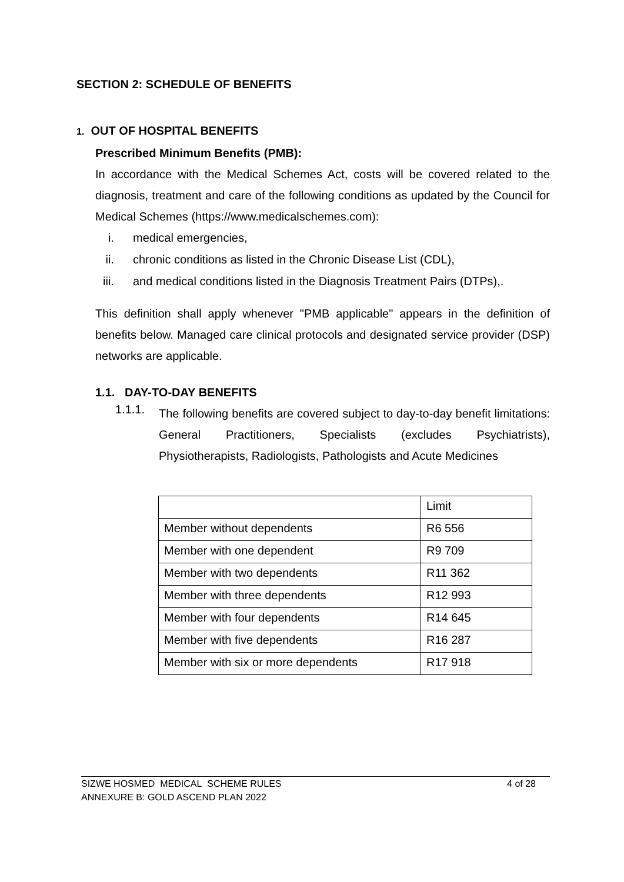SECTION 2: SCHEDULE OF BENEFITS
1. OUT OF HOSPITAL BENEFITS
Prescribed Minimum Benefits (PMB):
In accordance with the Medical Schemes Act, costs will be covered related to the diagnosis, treatment and care of the following conditions as updated by the Council for Medical Schemes (https://www.medicalschemes.com):
i. medical emergencies,
ii. chronic conditions as listed in the Chronic Disease List (CDL),
iii. and medical conditions listed in the Diagnosis Treatment Pairs (DTPs),.
This definition shall apply whenever "PMB applicable" appears in the definition of benefits below. Managed care clinical protocols and designated service provider (DSP) networks are applicable.
1.1. DAY-TO-DAY BENEFITS
1.1.1.
The following benefits are covered subject to day-to-day benefit limitations: General Practitioners, Specialists (excludes Psychiatrists), Physiotherapists, Radiologists, Pathologists and Acute Medicines
| | Limit |
| Member without dependents | R6 556 |
| Member with one dependent | R9 709 |
| Member with two dependents | R11 362 |
| Member with three dependents | R12 993 |
| Member with four dependents | R14 645 |
| Member with five dependents | R16 287 |
| Member with six or more dependents | R17 918 |
SIZWE HOSMED MEDICAL SCHEME RULES 4 of 28
ANNEXURE B: GOLD ASCEND PLAN 2022